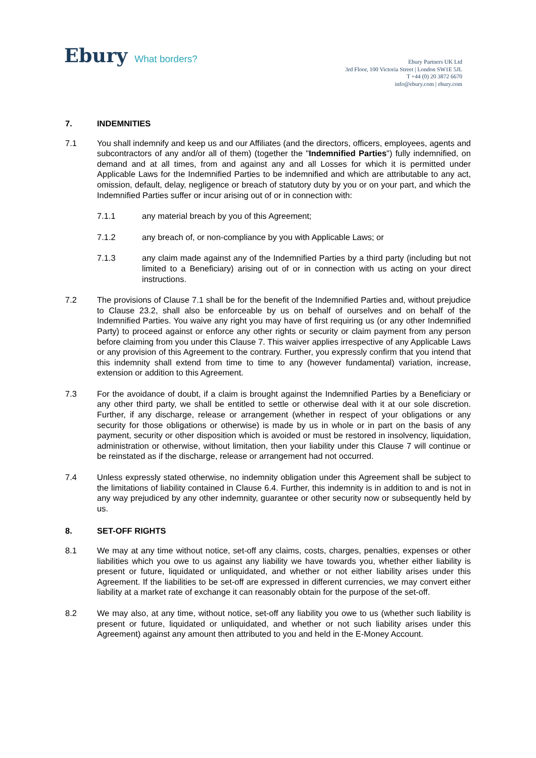Ebury What borders?
Ebury Partners UK Ltd
3rd Floor, 100 Victoria Street | London SW1E 5JL
T +44 (0) 20 3872 6670
info@ebury.com | ebury.com
7. INDEMNITIES
7.1 You shall indemnify and keep us and our Affiliates (and the directors, officers, employees, agents and subcontractors of any and/or all of them) (together the "Indemnified Parties") fully indemnified, on demand and at all times, from and against any and all Losses for which it is permitted under Applicable Laws for the Indemnified Parties to be indemnified and which are attributable to any act, omission, default, delay, negligence or breach of statutory duty by you or on your part, and which the Indemnified Parties suffer or incur arising out of or in connection with:
7.1.1 any material breach by you of this Agreement;
7.1.2 any breach of, or non-compliance by you with Applicable Laws; or
7.1.3 any claim made against any of the Indemnified Parties by a third party (including but not limited to a Beneficiary) arising out of or in connection with us acting on your direct instructions.
7.2 The provisions of Clause 7.1 shall be for the benefit of the Indemnified Parties and, without prejudice to Clause 23.2, shall also be enforceable by us on behalf of ourselves and on behalf of the Indemnified Parties. You waive any right you may have of first requiring us (or any other Indemnified Party) to proceed against or enforce any other rights or security or claim payment from any person before claiming from you under this Clause 7. This waiver applies irrespective of any Applicable Laws or any provision of this Agreement to the contrary. Further, you expressly confirm that you intend that this indemnity shall extend from time to time to any (however fundamental) variation, increase, extension or addition to this Agreement.
7.3 For the avoidance of doubt, if a claim is brought against the Indemnified Parties by a Beneficiary or any other third party, we shall be entitled to settle or otherwise deal with it at our sole discretion. Further, if any discharge, release or arrangement (whether in respect of your obligations or any security for those obligations or otherwise) is made by us in whole or in part on the basis of any payment, security or other disposition which is avoided or must be restored in insolvency, liquidation, administration or otherwise, without limitation, then your liability under this Clause 7 will continue or be reinstated as if the discharge, release or arrangement had not occurred.
7.4 Unless expressly stated otherwise, no indemnity obligation under this Agreement shall be subject to the limitations of liability contained in Clause 6.4. Further, this indemnity is in addition to and is not in any way prejudiced by any other indemnity, guarantee or other security now or subsequently held by us.
8. SET-OFF RIGHTS
8.1 We may at any time without notice, set-off any claims, costs, charges, penalties, expenses or other liabilities which you owe to us against any liability we have towards you, whether either liability is present or future, liquidated or unliquidated, and whether or not either liability arises under this Agreement. If the liabilities to be set-off are expressed in different currencies, we may convert either liability at a market rate of exchange it can reasonably obtain for the purpose of the set-off.
8.2 We may also, at any time, without notice, set-off any liability you owe to us (whether such liability is present or future, liquidated or unliquidated, and whether or not such liability arises under this Agreement) against any amount then attributed to you and held in the E-Money Account.